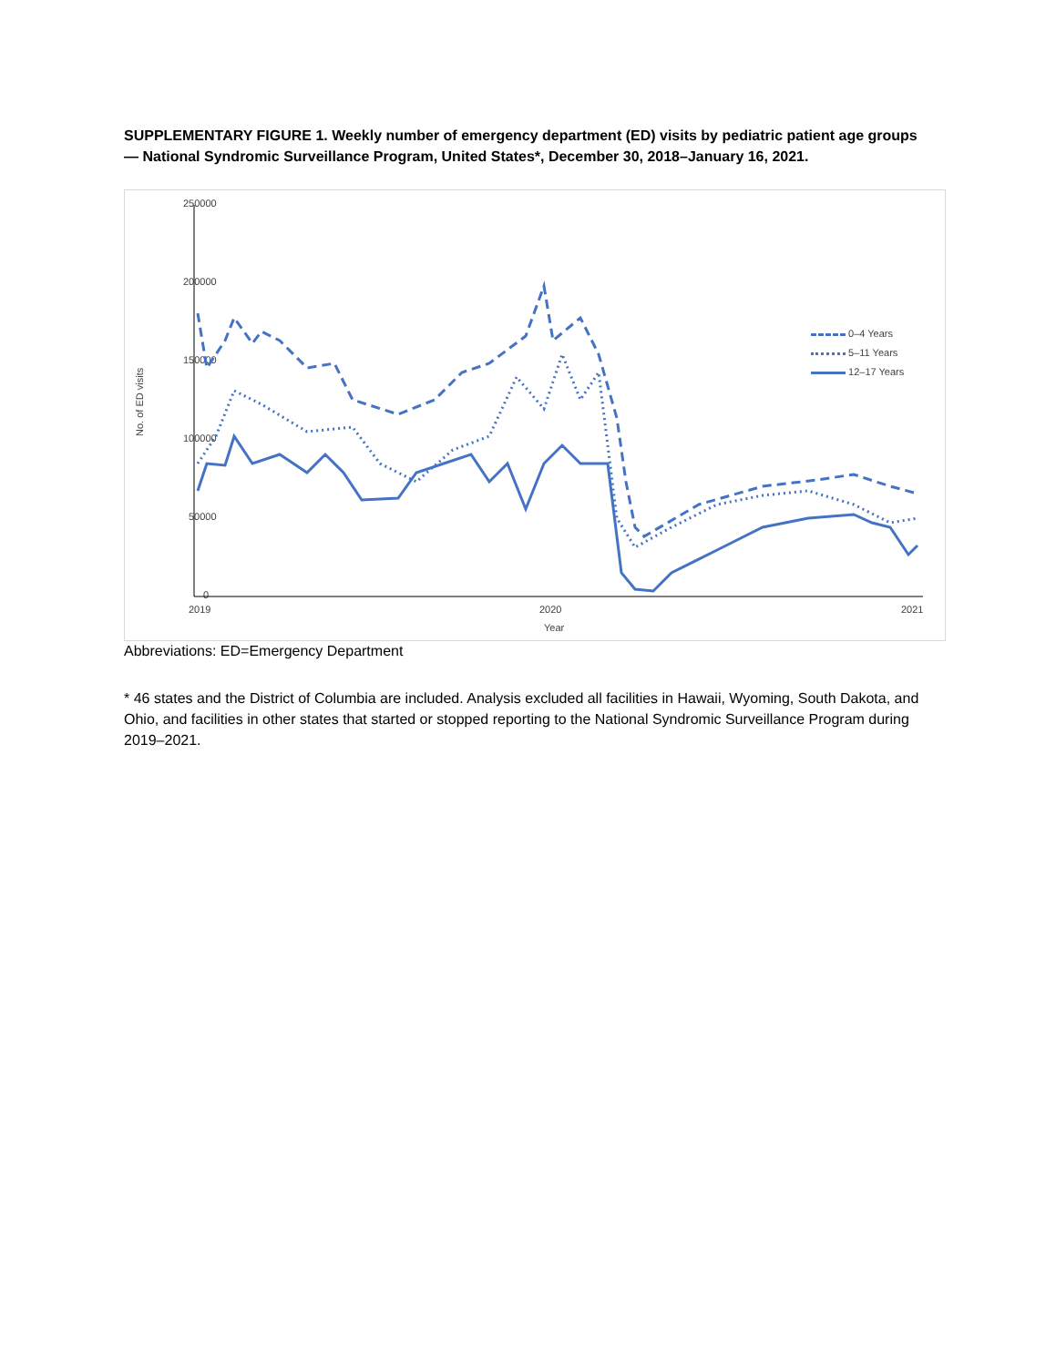SUPPLEMENTARY FIGURE 1. Weekly number of emergency department (ED) visits by pediatric patient age groups — National Syndromic Surveillance Program, United States*, December 30, 2018–January 16, 2021.
250000
200000
150000
100000
50000
0
2019
2020
2021
Year
No. of ED visits
0–4 Years
5–11 Years
12–17 Years
Abbreviations: ED=Emergency Department
* 46 states and the District of Columbia are included. Analysis excluded all facilities in Hawaii, Wyoming, South Dakota, and Ohio, and facilities in other states that started or stopped reporting to the National Syndromic Surveillance Program during 2019–2021.